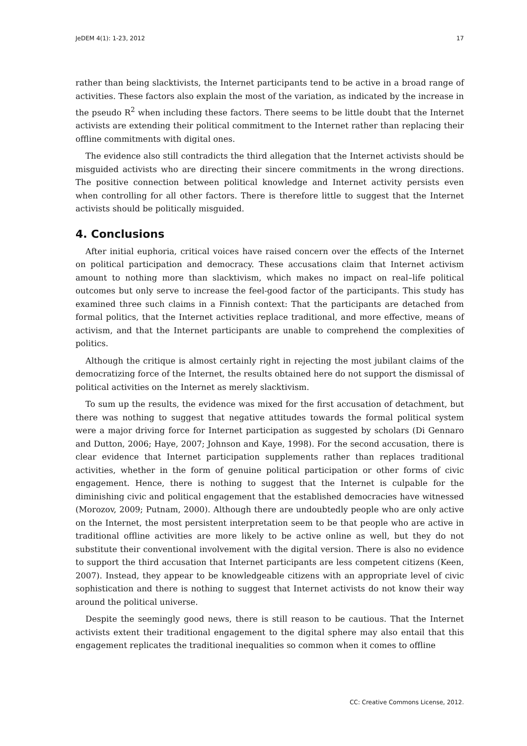JeDEM 4(1): 1-23, 2012 17
rather than being slacktivists, the Internet participants tend to be active in a broad range of activities. These factors also explain the most of the variation, as indicated by the increase in the pseudo R<sup>2</sup> when including these factors. There seems to be little doubt that the Internet activists are extending their political commitment to the Internet rather than replacing their offline commitments with digital ones.
The evidence also still contradicts the third allegation that the Internet activists should be misguided activists who are directing their sincere commitments in the wrong directions. The positive connection between political knowledge and Internet activity persists even when controlling for all other factors. There is therefore little to suggest that the Internet activists should be politically misguided.
4. Conclusions
After initial euphoria, critical voices have raised concern over the effects of the Internet on political participation and democracy. These accusations claim that Internet activism amount to nothing more than slacktivism, which makes no impact on real–life political outcomes but only serve to increase the feel-good factor of the participants. This study has examined three such claims in a Finnish context: That the participants are detached from formal politics, that the Internet activities replace traditional, and more effective, means of activism, and that the Internet participants are unable to comprehend the complexities of politics.
Although the critique is almost certainly right in rejecting the most jubilant claims of the democratizing force of the Internet, the results obtained here do not support the dismissal of political activities on the Internet as merely slacktivism.
To sum up the results, the evidence was mixed for the first accusation of detachment, but there was nothing to suggest that negative attitudes towards the formal political system were a major driving force for Internet participation as suggested by scholars (Di Gennaro and Dutton, 2006; Haye, 2007; Johnson and Kaye, 1998). For the second accusation, there is clear evidence that Internet participation supplements rather than replaces traditional activities, whether in the form of genuine political participation or other forms of civic engagement. Hence, there is nothing to suggest that the Internet is culpable for the diminishing civic and political engagement that the established democracies have witnessed (Morozov, 2009; Putnam, 2000). Although there are undoubtedly people who are only active on the Internet, the most persistent interpretation seem to be that people who are active in traditional offline activities are more likely to be active online as well, but they do not substitute their conventional involvement with the digital version. There is also no evidence to support the third accusation that Internet participants are less competent citizens (Keen, 2007). Instead, they appear to be knowledgeable citizens with an appropriate level of civic sophistication and there is nothing to suggest that Internet activists do not know their way around the political universe.
Despite the seemingly good news, there is still reason to be cautious. That the Internet activists extent their traditional engagement to the digital sphere may also entail that this engagement replicates the traditional inequalities so common when it comes to offline
CC: Creative Commons License, 2012.